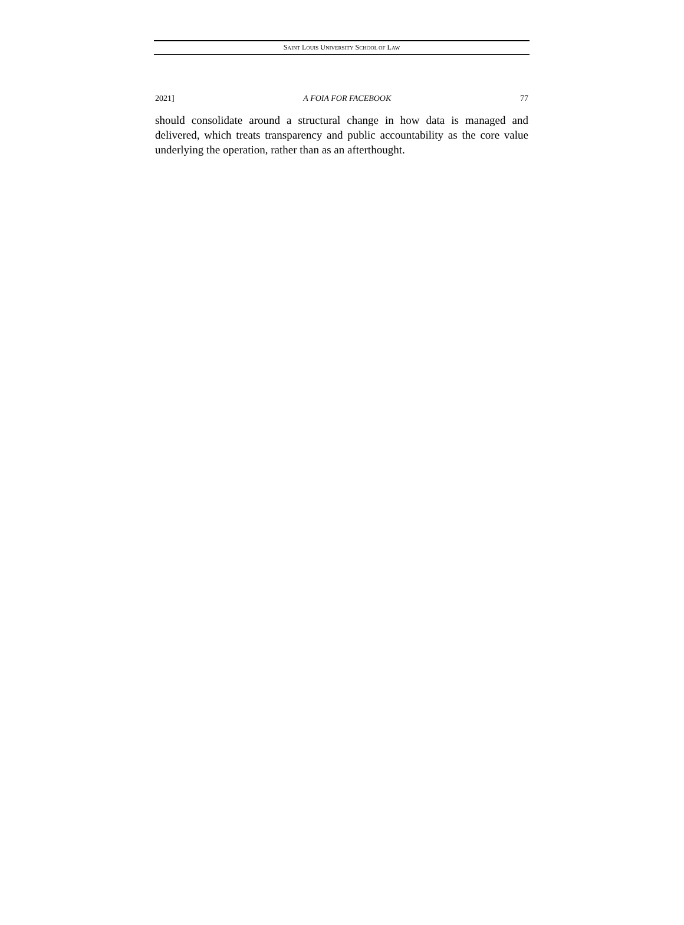SAINT LOUIS UNIVERSITY SCHOOL OF LAW
2021] A FOIA FOR FACEBOOK 77
should consolidate around a structural change in how data is managed and delivered, which treats transparency and public accountability as the core value underlying the operation, rather than as an afterthought.